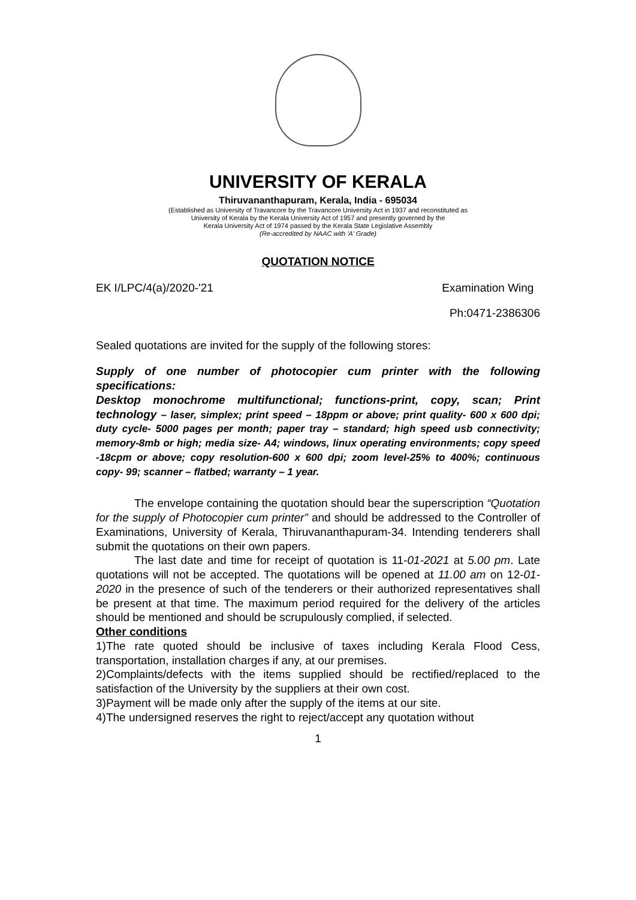UNIVERSITY OF KERALA
Thiruvananthapuram, Kerala, India - 695034
(Established as University of Travancore by the Travancore University Act in 1937 and reconstituted as
University of Kerala by the Kerala University Act of 1957 and presently governed by the
Kerala University Act of 1974 passed by the Kerala State Legislative Assembly
(Re-accredited by NAAC with 'A' Grade)
QUOTATION NOTICE
EK I/LPC/4(a)/2020-'21 Examination Wing
Ph:0471-2386306
Sealed quotations are invited for the supply of the following stores:
Supply of one number of photocopier cum printer with the following specifications:
Desktop monochrome multifunctional; functions-print, copy, scan; Print technology – laser, simplex; print speed – 18ppm or above; print quality- 600 x 600 dpi; duty cycle- 5000 pages per month; paper tray – standard; high speed usb connectivity; memory-8mb or high; media size- A4; windows, linux operating environments; copy speed -18cpm or above; copy resolution-600 x 600 dpi; zoom level-25% to 400%; continuous copy- 99; scanner – flatbed; warranty – 1 year.
The envelope containing the quotation should bear the superscription “Quotation for the supply of Photocopier cum printer” and should be addressed to the Controller of Examinations, University of Kerala, Thiruvananthapuram-34. Intending tenderers shall submit the quotations on their own papers.
The last date and time for receipt of quotation is 11-01-2021 at 5.00 pm. Late quotations will not be accepted. The quotations will be opened at 11.00 am on 12-01-2020 in the presence of such of the tenderers or their authorized representatives shall be present at that time. The maximum period required for the delivery of the articles should be mentioned and should be scrupulously complied, if selected.
Other conditions
1)The rate quoted should be inclusive of taxes including Kerala Flood Cess, transportation, installation charges if any, at our premises.
2)Complaints/defects with the items supplied should be rectified/replaced to the satisfaction of the University by the suppliers at their own cost.
3)Payment will be made only after the supply of the items at our site.
4)The undersigned reserves the right to reject/accept any quotation without
1